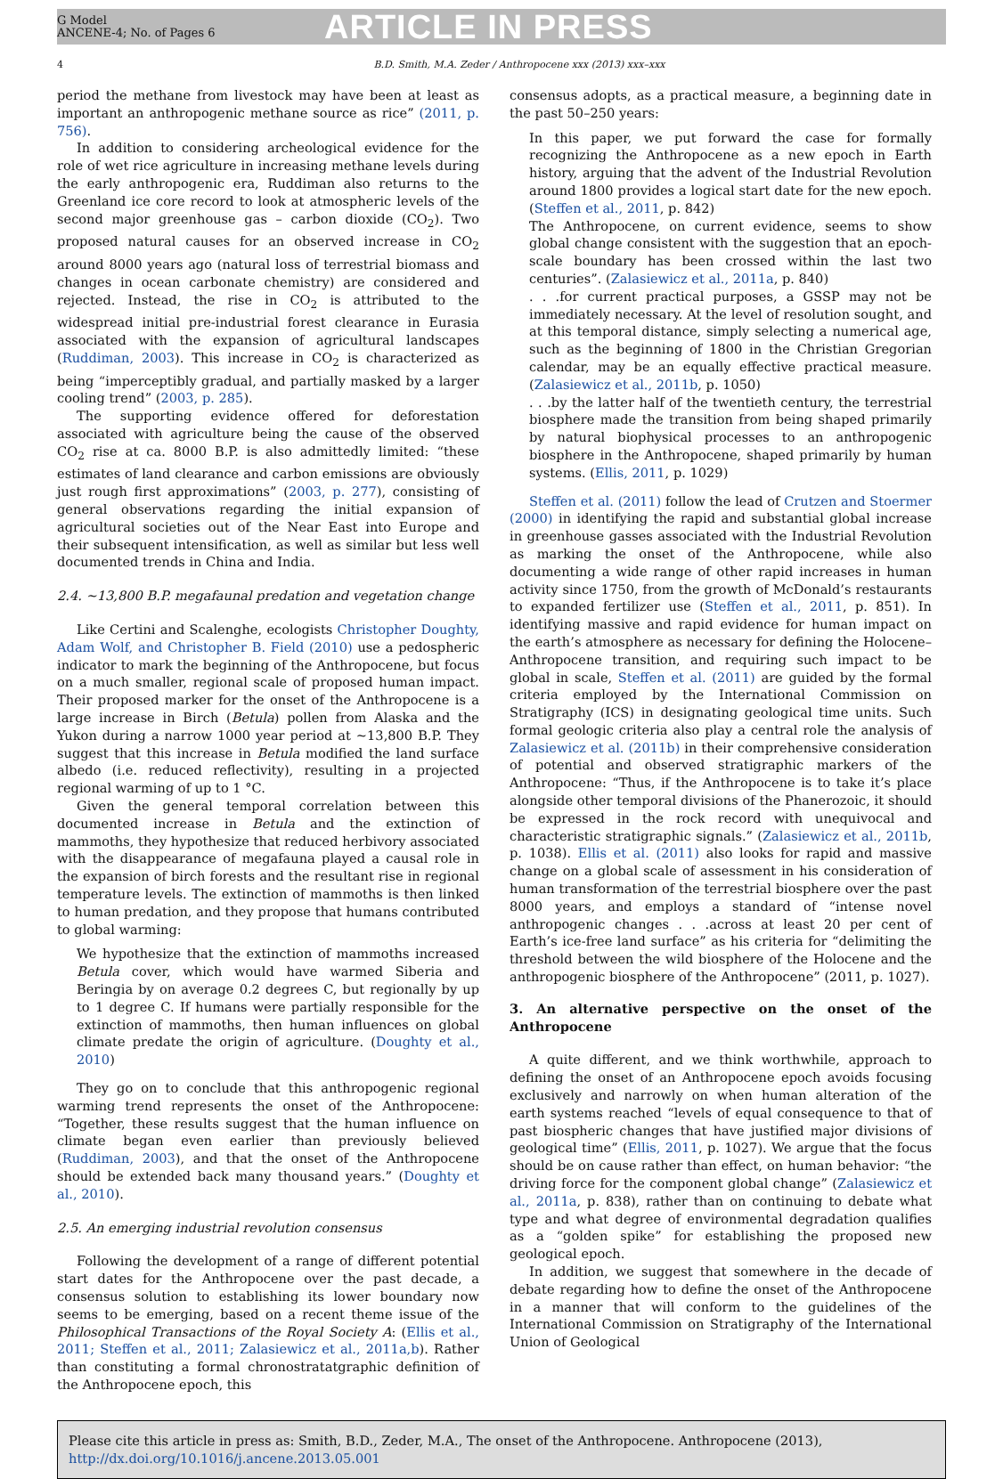G Model
ANCENE-4; No. of Pages 6
ARTICLE IN PRESS
4 B.D. Smith, M.A. Zeder / Anthropocene xxx (2013) xxx–xxx
period the methane from livestock may have been at least as important an anthropogenic methane source as rice” (2011, p. 756).
In addition to considering archeological evidence for the role of wet rice agriculture in increasing methane levels during the early anthropogenic era, Ruddiman also returns to the Greenland ice core record to look at atmospheric levels of the second major greenhouse gas – carbon dioxide (CO<sub>2</sub>). Two proposed natural causes for an observed increase in CO<sub>2</sub> around 8000 years ago (natural loss of terrestrial biomass and changes in ocean carbonate chemistry) are considered and rejected. Instead, the rise in CO<sub>2</sub> is attributed to the widespread initial pre-industrial forest clearance in Eurasia associated with the expansion of agricultural landscapes (Ruddiman, 2003). This increase in CO<sub>2</sub> is characterized as being “imperceptibly gradual, and partially masked by a larger cooling trend” (2003, p. 285).
The supporting evidence offered for deforestation associated with agriculture being the cause of the observed CO<sub>2</sub> rise at ca. 8000 B.P. is also admittedly limited: “these estimates of land clearance and carbon emissions are obviously just rough first approximations” (2003, p. 277), consisting of general observations regarding the initial expansion of agricultural societies out of the Near East into Europe and their subsequent intensification, as well as similar but less well documented trends in China and India.
2.4. ∼13,800 B.P. megafaunal predation and vegetation change
Like Certini and Scalenghe, ecologists Christopher Doughty, Adam Wolf, and Christopher B. Field (2010) use a pedospheric indicator to mark the beginning of the Anthropocene, but focus on a much smaller, regional scale of proposed human impact. Their proposed marker for the onset of the Anthropocene is a large increase in Birch (Betula) pollen from Alaska and the Yukon during a narrow 1000 year period at ∼13,800 B.P. They suggest that this increase in Betula modified the land surface albedo (i.e. reduced reflectivity), resulting in a projected regional warming of up to 1 °C.
Given the general temporal correlation between this documented increase in Betula and the extinction of mammoths, they hypothesize that reduced herbivory associated with the disappearance of megafauna played a causal role in the expansion of birch forests and the resultant rise in regional temperature levels. The extinction of mammoths is then linked to human predation, and they propose that humans contributed to global warming:
We hypothesize that the extinction of mammoths increased Betula cover, which would have warmed Siberia and Beringia by on average 0.2 degrees C, but regionally by up to 1 degree C. If humans were partially responsible for the extinction of mammoths, then human influences on global climate predate the origin of agriculture. (Doughty et al., 2010)
They go on to conclude that this anthropogenic regional warming trend represents the onset of the Anthropocene: “Together, these results suggest that the human influence on climate began even earlier than previously believed (Ruddiman, 2003), and that the onset of the Anthropocene should be extended back many thousand years.” (Doughty et al., 2010).
2.5. An emerging industrial revolution consensus
Following the development of a range of different potential start dates for the Anthropocene over the past decade, a consensus solution to establishing its lower boundary now seems to be emerging, based on a recent theme issue of the Philosophical Transactions of the Royal Society A: (Ellis et al., 2011; Steffen et al., 2011; Zalasiewicz et al., 2011a,b). Rather than constituting a formal chronostratatgraphic definition of the Anthropocene epoch, this
consensus adopts, as a practical measure, a beginning date in the past 50–250 years:
In this paper, we put forward the case for formally recognizing the Anthropocene as a new epoch in Earth history, arguing that the advent of the Industrial Revolution around 1800 provides a logical start date for the new epoch. (Steffen et al., 2011, p. 842)
The Anthropocene, on current evidence, seems to show global change consistent with the suggestion that an epoch-scale boundary has been crossed within the last two centuries”. (Zalasiewicz et al., 2011a, p. 840)
. . .for current practical purposes, a GSSP may not be immediately necessary. At the level of resolution sought, and at this temporal distance, simply selecting a numerical age, such as the beginning of 1800 in the Christian Gregorian calendar, may be an equally effective practical measure. (Zalasiewicz et al., 2011b, p. 1050)
. . .by the latter half of the twentieth century, the terrestrial biosphere made the transition from being shaped primarily by natural biophysical processes to an anthropogenic biosphere in the Anthropocene, shaped primarily by human systems. (Ellis, 2011, p. 1029)
Steffen et al. (2011) follow the lead of Crutzen and Stoermer (2000) in identifying the rapid and substantial global increase in greenhouse gasses associated with the Industrial Revolution as marking the onset of the Anthropocene, while also documenting a wide range of other rapid increases in human activity since 1750, from the growth of McDonald’s restaurants to expanded fertilizer use (Steffen et al., 2011, p. 851). In identifying massive and rapid evidence for human impact on the earth’s atmosphere as necessary for defining the Holocene–Anthropocene transition, and requiring such impact to be global in scale, Steffen et al. (2011) are guided by the formal criteria employed by the International Commission on Stratigraphy (ICS) in designating geological time units. Such formal geologic criteria also play a central role the analysis of Zalasiewicz et al. (2011b) in their comprehensive consideration of potential and observed stratigraphic markers of the Anthropocene: “Thus, if the Anthropocene is to take it’s place alongside other temporal divisions of the Phanerozoic, it should be expressed in the rock record with unequivocal and characteristic stratigraphic signals.” (Zalasiewicz et al., 2011b, p. 1038). Ellis et al. (2011) also looks for rapid and massive change on a global scale of assessment in his consideration of human transformation of the terrestrial biosphere over the past 8000 years, and employs a standard of “intense novel anthropogenic changes . . .across at least 20 per cent of Earth’s ice-free land surface” as his criteria for “delimiting the threshold between the wild biosphere of the Holocene and the anthropogenic biosphere of the Anthropocene” (2011, p. 1027).
3. An alternative perspective on the onset of the Anthropocene
A quite different, and we think worthwhile, approach to defining the onset of an Anthropocene epoch avoids focusing exclusively and narrowly on when human alteration of the earth systems reached “levels of equal consequence to that of past biospheric changes that have justified major divisions of geological time” (Ellis, 2011, p. 1027). We argue that the focus should be on cause rather than effect, on human behavior: “the driving force for the component global change” (Zalasiewicz et al., 2011a, p. 838), rather than on continuing to debate what type and what degree of environmental degradation qualifies as a “golden spike” for establishing the proposed new geological epoch.
In addition, we suggest that somewhere in the decade of debate regarding how to define the onset of the Anthropocene in a manner that will conform to the guidelines of the International Commission on Stratigraphy of the International Union of Geological
Please cite this article in press as: Smith, B.D., Zeder, M.A., The onset of the Anthropocene. Anthropocene (2013), http://dx.doi.org/10.1016/j.ancene.2013.05.001